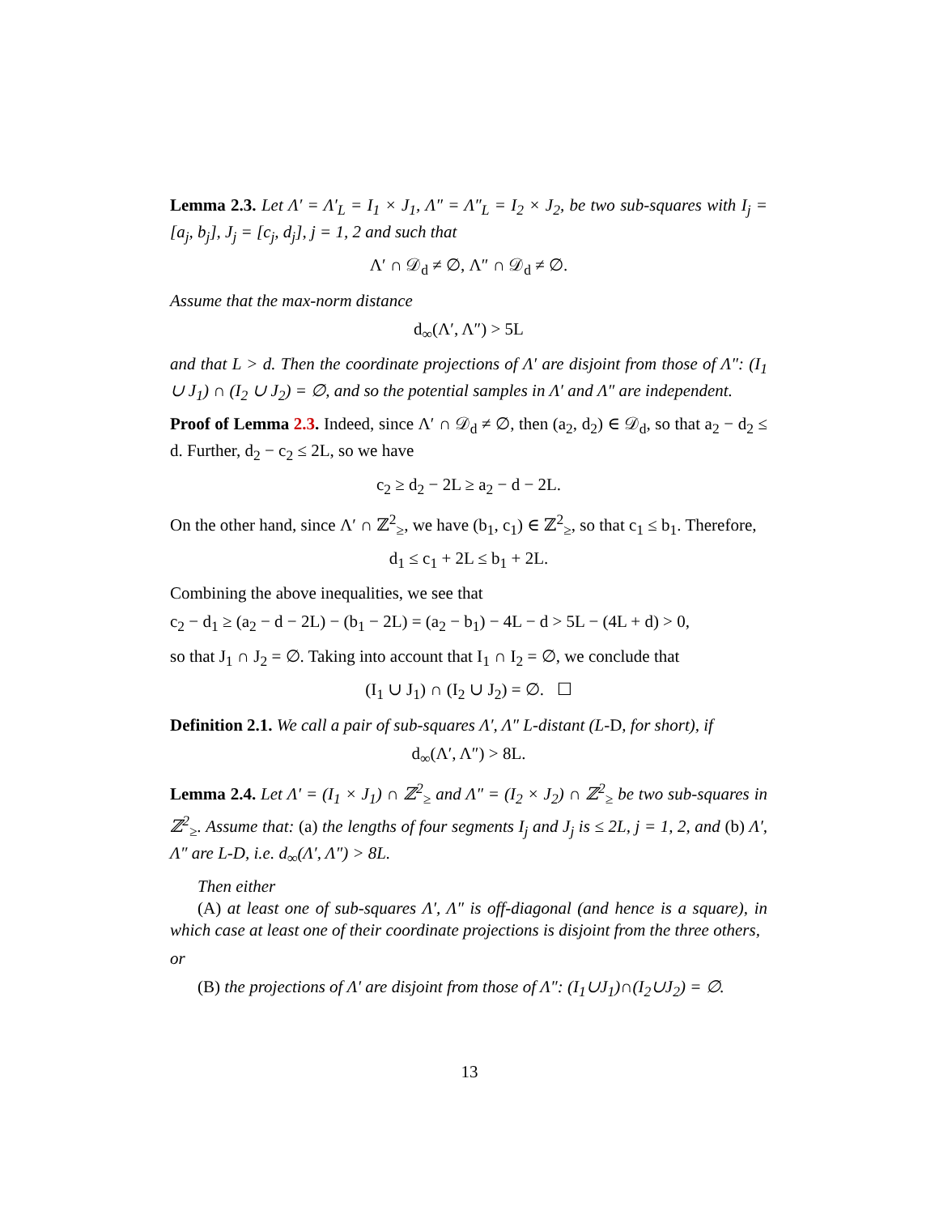Lemma 2.3. Let Λ′ = Λ′<sub>L</sub> = I<sub>1</sub> × J<sub>1</sub>, Λ″ = Λ″<sub>L</sub> = I<sub>2</sub> × J<sub>2</sub>, be two sub-squares with I<sub>j</sub> = [a<sub>j</sub>, b<sub>j</sub>], J<sub>j</sub> = [c<sub>j</sub>, d<sub>j</sub>], j = 1, 2 and such that
Λ′ ∩ 𝒟<sub>d</sub> ≠ ∅, Λ″ ∩ 𝒟<sub>d</sub> ≠ ∅.
Assume that the max-norm distance
d<sub>∞</sub>(Λ′, Λ″) > 5L
and that L > d. Then the coordinate projections of Λ′ are disjoint from those of Λ″: (I<sub>1</sub> ∪ J<sub>1</sub>) ∩ (I<sub>2</sub> ∪ J<sub>2</sub>) = ∅, and so the potential samples in Λ′ and Λ″ are independent.
Proof of Lemma 2.3. Indeed, since Λ′ ∩ 𝒟<sub>d</sub> ≠ ∅, then (a<sub>2</sub>, d<sub>2</sub>) ∈ 𝒟<sub>d</sub>, so that a<sub>2</sub> − d<sub>2</sub> ≤ d. Further, d<sub>2</sub> − c<sub>2</sub> ≤ 2L, so we have
c<sub>2</sub> ≥ d<sub>2</sub> − 2L ≥ a<sub>2</sub> − d − 2L.
On the other hand, since Λ′ ∩ ℤ<sup>2</sup><sub>≥</sub>, we have (b<sub>1</sub>, c<sub>1</sub>) ∈ ℤ<sup>2</sup><sub>≥</sub>, so that c<sub>1</sub> ≤ b<sub>1</sub>. Therefore,
d<sub>1</sub> ≤ c<sub>1</sub> + 2L ≤ b<sub>1</sub> + 2L.
Combining the above inequalities, we see that
c<sub>2</sub> − d<sub>1</sub> ≥ (a<sub>2</sub> − d − 2L) − (b<sub>1</sub> − 2L) = (a<sub>2</sub> − b<sub>1</sub>) − 4L − d > 5L − (4L + d) > 0,
so that J<sub>1</sub> ∩ J<sub>2</sub> = ∅. Taking into account that I<sub>1</sub> ∩ I<sub>2</sub> = ∅, we conclude that
(I<sub>1</sub> ∪ J<sub>1</sub>) ∩ (I<sub>2</sub> ∪ J<sub>2</sub>) = ∅. ☐
Definition 2.1. We call a pair of sub-squares Λ′, Λ″ L-distant (L-D, for short), if
d<sub>∞</sub>(Λ′, Λ″) > 8L.
Lemma 2.4. Let Λ′ = (I<sub>1</sub> × J<sub>1</sub>) ∩ ℤ<sup>2</sup><sub>≥</sub> and Λ″ = (I<sub>2</sub> × J<sub>2</sub>) ∩ ℤ<sup>2</sup><sub>≥</sub> be two sub-squares in ℤ<sup>2</sup><sub>≥</sub>. Assume that: (a) the lengths of four segments I<sub>j</sub> and J<sub>j</sub> is ≤ 2L, j = 1, 2, and (b) Λ′, Λ″ are L-D, i.e. d<sub>∞</sub>(Λ′, Λ″) > 8L.
Then either
(A) at least one of sub-squares Λ′, Λ″ is off-diagonal (and hence is a square), in which case at least one of their coordinate projections is disjoint from the three others,
or
(B) the projections of Λ′ are disjoint from those of Λ″: (I<sub>1</sub>∪J<sub>1</sub>)∩(I<sub>2</sub>∪J<sub>2</sub>) = ∅.
13